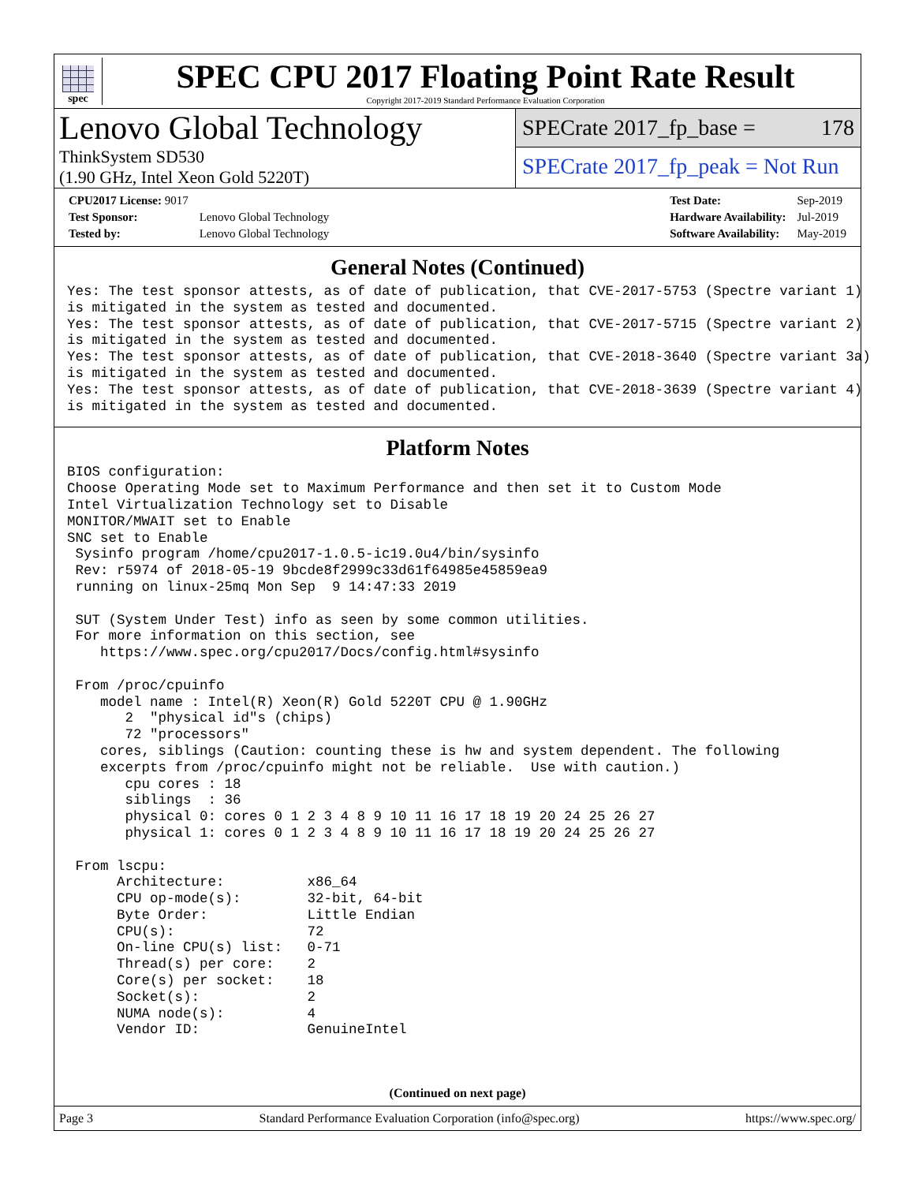spec
SPEC CPU 2017 Floating Point Rate Result
Copyright 2017-2019 Standard Performance Evaluation Corporation
Lenovo Global Technology
ThinkSystem SD530
(1.90 GHz, Intel Xeon Gold 5220T)
SPECrate 2017_fp_base = 178
SPECrate 2017_fp_peak = Not Run
| CPU2017 License: 9017 | |
| Test Sponsor: | Lenovo Global Technology |
| Tested by: | Lenovo Global Technology |
| Test Date: | Sep-2019 |
| Hardware Availability: | Jul-2019 |
| Software Availability: | May-2019 |
General Notes (Continued)
Yes: The test sponsor attests, as of date of publication, that CVE-2017-5753 (Spectre variant 1)
is mitigated in the system as tested and documented.
Yes: The test sponsor attests, as of date of publication, that CVE-2017-5715 (Spectre variant 2)
is mitigated in the system as tested and documented.
Yes: The test sponsor attests, as of date of publication, that CVE-2018-3640 (Spectre variant 3a)
is mitigated in the system as tested and documented.
Yes: The test sponsor attests, as of date of publication, that CVE-2018-3639 (Spectre variant 4)
is mitigated in the system as tested and documented.
Platform Notes
BIOS configuration:
Choose Operating Mode set to Maximum Performance and then set it to Custom Mode
Intel Virtualization Technology set to Disable
MONITOR/MWAIT set to Enable
SNC set to Enable
 Sysinfo program /home/cpu2017-1.0.5-ic19.0u4/bin/sysinfo
 Rev: r5974 of 2018-05-19 9bcde8f2999c33d61f64985e45859ea9
 running on linux-25mq Mon Sep  9 14:47:33 2019

 SUT (System Under Test) info as seen by some common utilities.
 For more information on this section, see
    https://www.spec.org/cpu2017/Docs/config.html#sysinfo

 From /proc/cpuinfo
    model name : Intel(R) Xeon(R) Gold 5220T CPU @ 1.90GHz
       2  "physical id"s (chips)
       72 "processors"
    cores, siblings (Caution: counting these is hw and system dependent. The following
    excerpts from /proc/cpuinfo might not be reliable.  Use with caution.)
       cpu cores : 18
       siblings  : 36
       physical 0: cores 0 1 2 3 4 8 9 10 11 16 17 18 19 20 24 25 26 27
       physical 1: cores 0 1 2 3 4 8 9 10 11 16 17 18 19 20 24 25 26 27

 From lscpu:
      Architecture:          x86_64
      CPU op-mode(s):        32-bit, 64-bit
      Byte Order:            Little Endian
      CPU(s):                72
      On-line CPU(s) list:   0-71
      Thread(s) per core:    2
      Core(s) per socket:    18
      Socket(s):             2
      NUMA node(s):          4
      Vendor ID:             GenuineIntel
(Continued on next page)
Page 3 Standard Performance Evaluation Corporation (info@spec.org) https://www.spec.org/